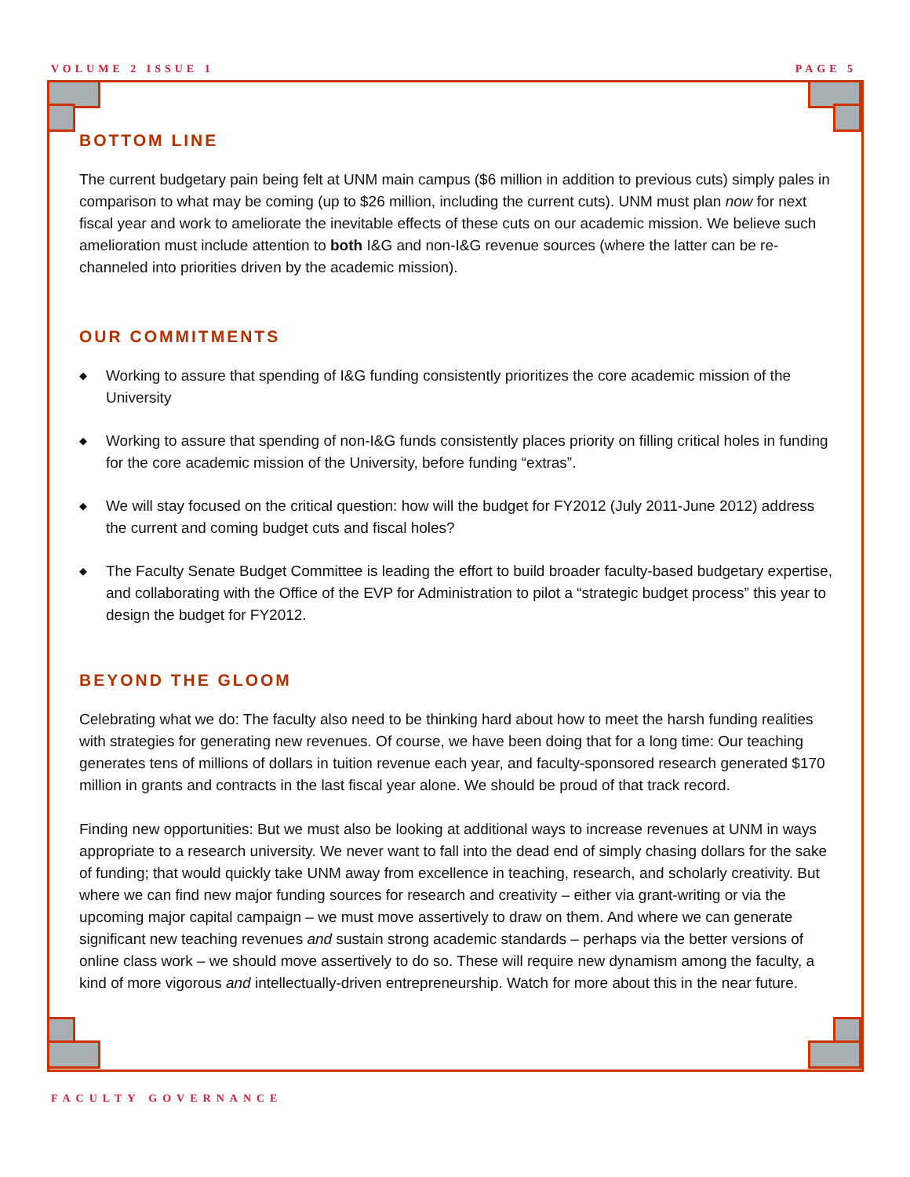VOLUME 2 ISSUE 1 PAGE 5
BOTTOM LINE
The current budgetary pain being felt at UNM main campus ($6 million in addition to previous cuts) simply pales in comparison to what may be coming (up to $26 million, including the current cuts). UNM must plan now for next fiscal year and work to ameliorate the inevitable effects of these cuts on our academic mission. We believe such amelioration must include attention to both I&G and non-I&G revenue sources (where the latter can be re-channeled into priorities driven by the academic mission).
OUR COMMITMENTS
◆ Working to assure that spending of I&G funding consistently prioritizes the core academic mission of the University
◆ Working to assure that spending of non-I&G funds consistently places priority on filling critical holes in funding for the core academic mission of the University, before funding “extras”.
◆ We will stay focused on the critical question: how will the budget for FY2012 (July 2011-June 2012) address the current and coming budget cuts and fiscal holes?
◆ The Faculty Senate Budget Committee is leading the effort to build broader faculty-based budgetary expertise, and collaborating with the Office of the EVP for Administration to pilot a “strategic budget process” this year to design the budget for FY2012.
BEYOND THE GLOOM
Celebrating what we do: The faculty also need to be thinking hard about how to meet the harsh funding realities with strategies for generating new revenues. Of course, we have been doing that for a long time: Our teaching generates tens of millions of dollars in tuition revenue each year, and faculty-sponsored research generated $170 million in grants and contracts in the last fiscal year alone. We should be proud of that track record.
Finding new opportunities: But we must also be looking at additional ways to increase revenues at UNM in ways appropriate to a research university. We never want to fall into the dead end of simply chasing dollars for the sake of funding; that would quickly take UNM away from excellence in teaching, research, and scholarly creativity. But where we can find new major funding sources for research and creativity – either via grant-writing or via the upcoming major capital campaign – we must move assertively to draw on them. And where we can generate significant new teaching revenues and sustain strong academic standards – perhaps via the better versions of online class work – we should move assertively to do so. These will require new dynamism among the faculty, a kind of more vigorous and intellectually-driven entrepreneurship. Watch for more about this in the near future.
FACULTY GOVERNANCE